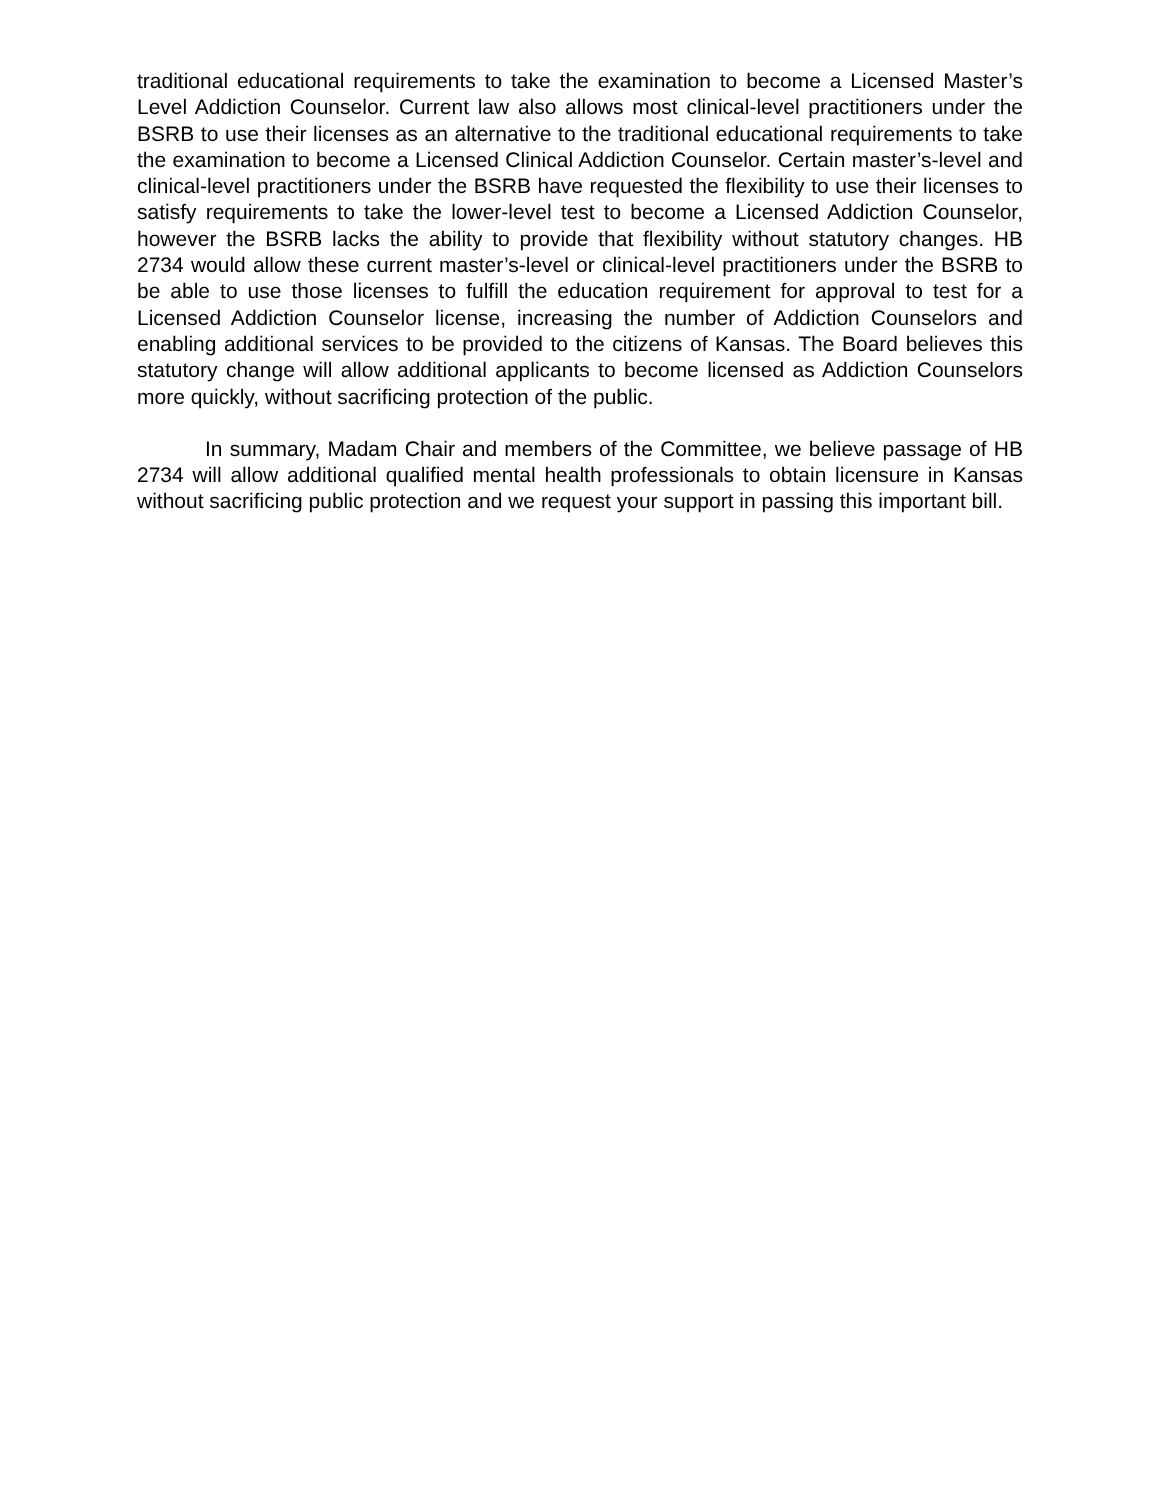traditional educational requirements to take the examination to become a Licensed Master’s Level Addiction Counselor. Current law also allows most clinical-level practitioners under the BSRB to use their licenses as an alternative to the traditional educational requirements to take the examination to become a Licensed Clinical Addiction Counselor. Certain master’s-level and clinical-level practitioners under the BSRB have requested the flexibility to use their licenses to satisfy requirements to take the lower-level test to become a Licensed Addiction Counselor, however the BSRB lacks the ability to provide that flexibility without statutory changes. HB 2734 would allow these current master’s-level or clinical-level practitioners under the BSRB to be able to use those licenses to fulfill the education requirement for approval to test for a Licensed Addiction Counselor license, increasing the number of Addiction Counselors and enabling additional services to be provided to the citizens of Kansas. The Board believes this statutory change will allow additional applicants to become licensed as Addiction Counselors more quickly, without sacrificing protection of the public.
In summary, Madam Chair and members of the Committee, we believe passage of HB 2734 will allow additional qualified mental health professionals to obtain licensure in Kansas without sacrificing public protection and we request your support in passing this important bill.